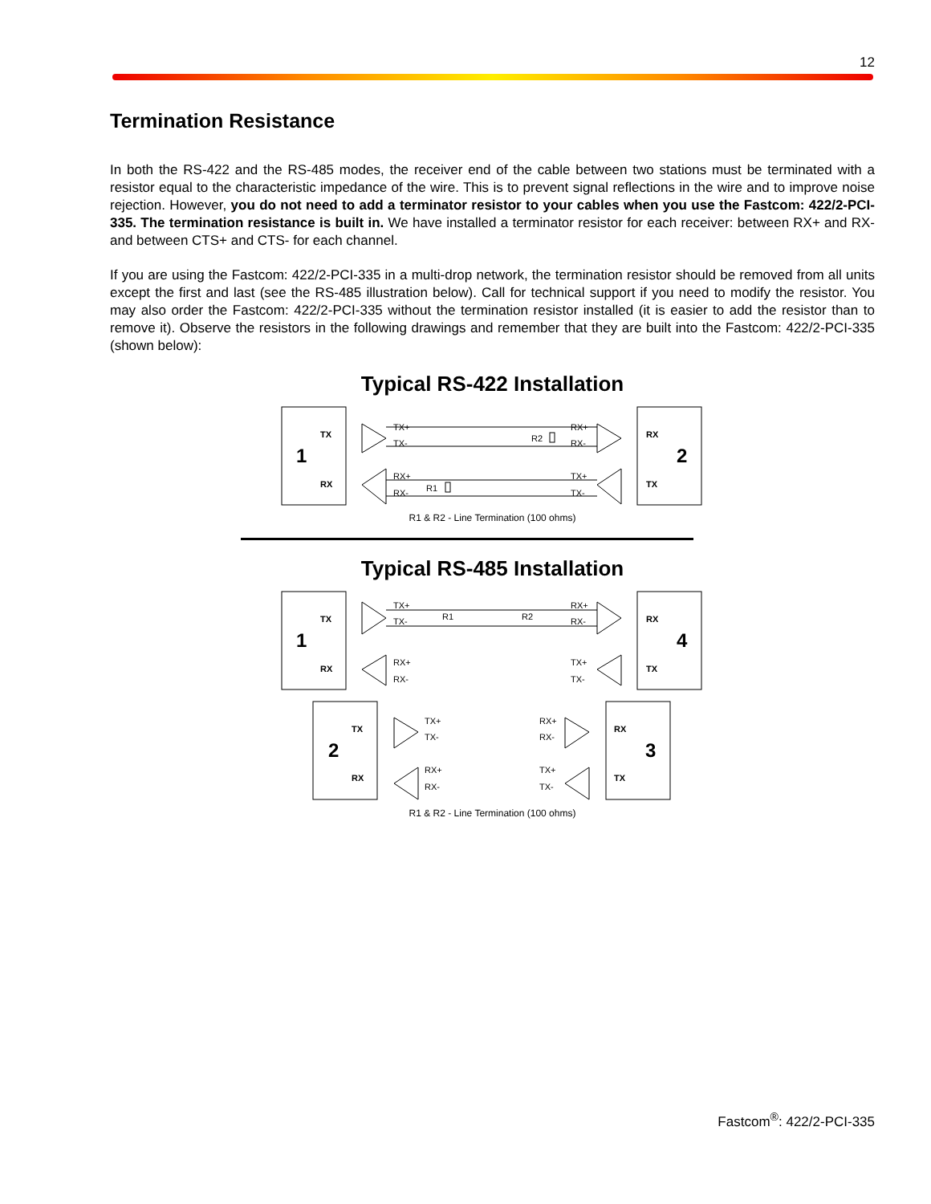12
Termination Resistance
In both the RS-422 and the RS-485 modes, the receiver end of the cable between two stations must be terminated with a resistor equal to the characteristic impedance of the wire. This is to prevent signal reflections in the wire and to improve noise rejection. However, you do not need to add a terminator resistor to your cables when you use the Fastcom: 422/2-PCI-335. The termination resistance is built in. We have installed a terminator resistor for each receiver: between RX+ and RX- and between CTS+ and CTS- for each channel.
If you are using the Fastcom: 422/2-PCI-335 in a multi-drop network, the termination resistor should be removed from all units except the first and last (see the RS-485 illustration below). Call for technical support if you need to modify the resistor. You may also order the Fastcom: 422/2-PCI-335 without the termination resistor installed (it is easier to add the resistor than to remove it). Observe the resistors in the following drawings and remember that they are built into the Fastcom: 422/2-PCI-335 (shown below):
Typical RS-422 Installation
TX
RX
1
2
RX
TX
TX+
TX-
RX+
RX-
R2
RX+
RX-
TX+
TX-
R1
R1 & R2 - Line Termination (100 ohms)
Typical RS-485 Installation
TX
RX
1
4
RX
TX
TX
RX
2
3
RX
TX
TX+
TX-
R1
R2
RX+
RX-
RX+
RX-
TX+
TX-
TX+
TX-
RX+
RX-
RX+
RX-
TX+
TX-
R1 & R2 - Line Termination (100 ohms)
Fastcom<sup>®</sup>: 422/2-PCI-335